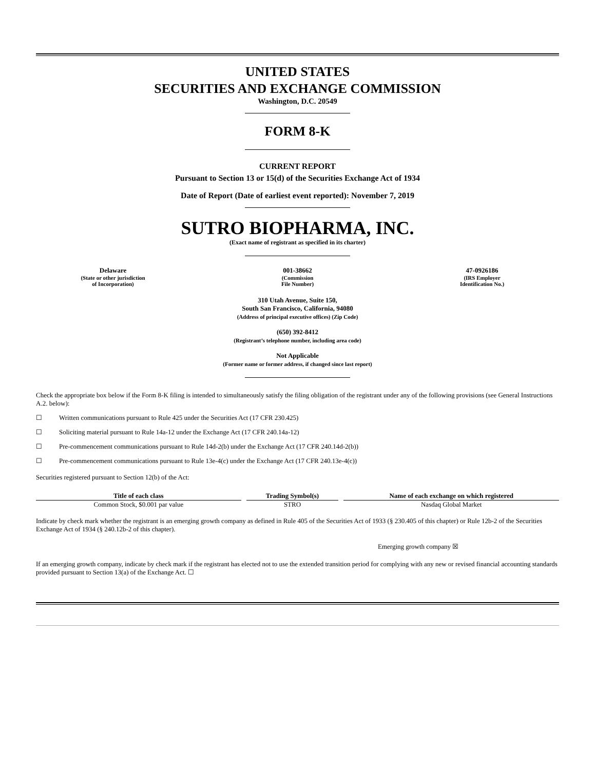UNITED STATES
SECURITIES AND EXCHANGE COMMISSION
Washington, D.C. 20549
FORM 8-K
CURRENT REPORT
Pursuant to Section 13 or 15(d) of the Securities Exchange Act of 1934
Date of Report (Date of earliest event reported): November 7, 2019
SUTRO BIOPHARMA, INC.
(Exact name of registrant as specified in its charter)
Delaware
(State or other jurisdiction
of Incorporation)
001-38662
(Commission
File Number)
47-0926186
(IRS Employer
Identification No.)
310 Utah Avenue, Suite 150,
South San Francisco, California, 94080
(Address of principal executive offices) (Zip Code)
(650) 392-8412
(Registrant’s telephone number, including area code)
Not Applicable
(Former name or former address, if changed since last report)
Check the appropriate box below if the Form 8-K filing is intended to simultaneously satisfy the filing obligation of the registrant under any of the following provisions (see General Instructions A.2. below):
☐ Written communications pursuant to Rule 425 under the Securities Act (17 CFR 230.425)
☐ Soliciting material pursuant to Rule 14a-12 under the Exchange Act (17 CFR 240.14a-12)
☐ Pre-commencement communications pursuant to Rule 14d-2(b) under the Exchange Act (17 CFR 240.14d-2(b))
☐ Pre-commencement communications pursuant to Rule 13e-4(c) under the Exchange Act (17 CFR 240.13e-4(c))
Securities registered pursuant to Section 12(b) of the Act:
| Title of each class | Trading Symbol(s) | Name of each exchange on which registered |
| --- | --- | --- |
| Common Stock, $0.001 par value | STRO | Nasdaq Global Market |
Indicate by check mark whether the registrant is an emerging growth company as defined in Rule 405 of the Securities Act of 1933 (§ 230.405 of this chapter) or Rule 12b-2 of the Securities Exchange Act of 1934 (§ 240.12b-2 of this chapter).
Emerging growth company ☒
If an emerging growth company, indicate by check mark if the registrant has elected not to use the extended transition period for complying with any new or revised financial accounting standards provided pursuant to Section 13(a) of the Exchange Act. ☐